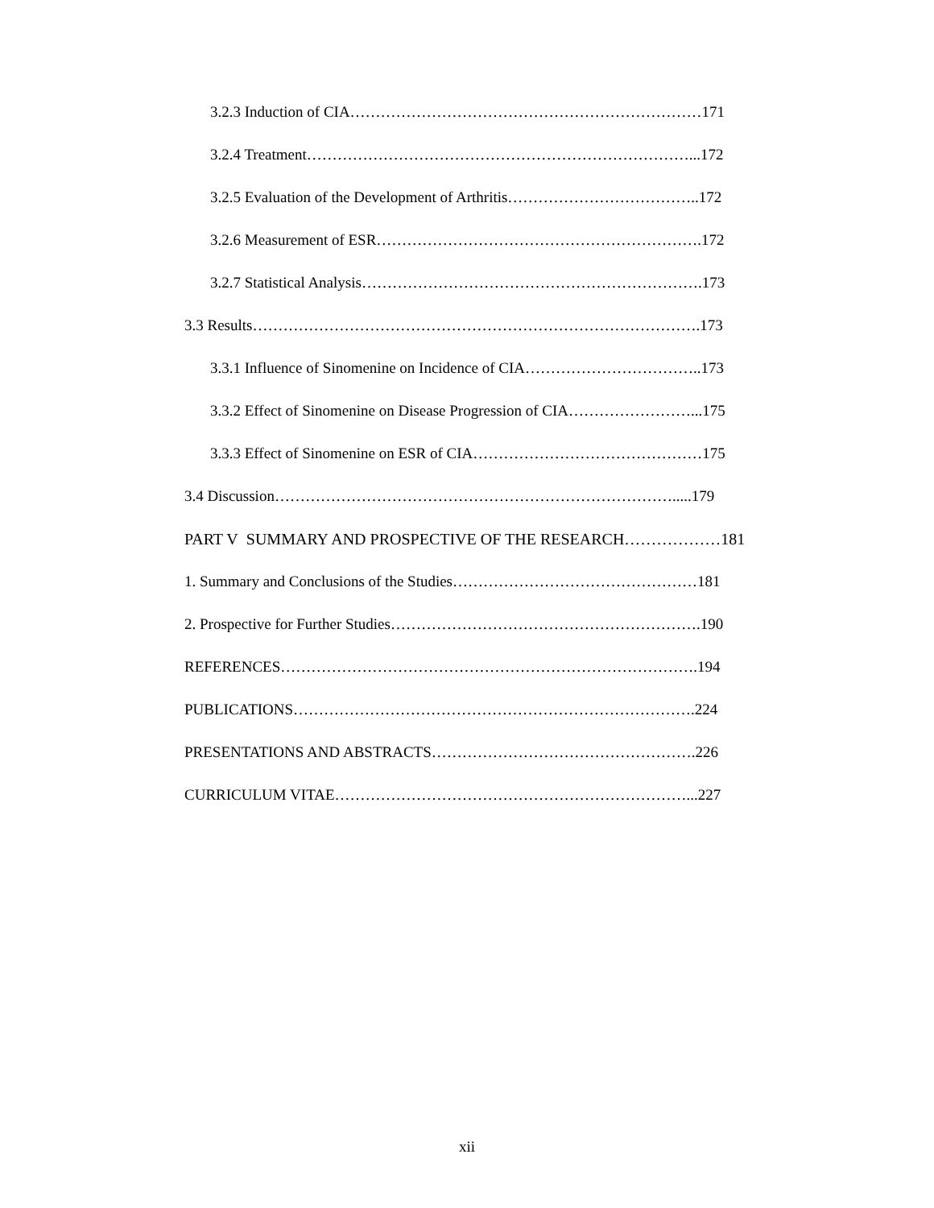3.2.3 Induction of CIA……………………………………………………………171
3.2.4 Treatment…………………………………………………………………...172
3.2.5 Evaluation of the Development of Arthritis………………………………..172
3.2.6 Measurement of ESR……………………………………………………….172
3.2.7 Statistical Analysis………………………………………………………….173
3.3 Results…………………………………………………………………………….173
3.3.1 Influence of Sinomenine on Incidence of CIA……………………………..173
3.3.2 Effect of Sinomenine on Disease Progression of CIA……………………...175
3.3.3 Effect of Sinomenine on ESR of CIA………………………………………175
3.4 Discussion…………………………………………………………………….....179
PART V SUMMARY AND PROSPECTIVE OF THE RESEARCH………………181
1. Summary and Conclusions of the Studies…………………………………………181
2. Prospective for Further Studies…………………………………………………….190
REFERENCES……………………………………………………………………….194
PUBLICATIONS…………………………………………………………………….224
PRESENTATIONS AND ABSTRACTS…………………………………………….226
CURRICULUM VITAE……………………………………………………………...227
xii